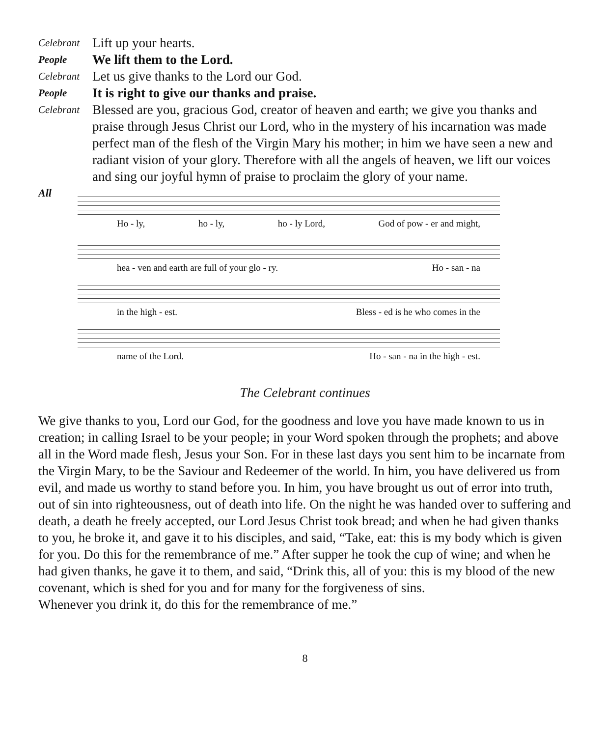Celebrant
Lift up your hearts.
People
We lift them to the Lord.
Celebrant
Let us give thanks to the Lord our God.
People
It is right to give our thanks and praise.
Celebrant
Blessed are you, gracious God, creator of heaven and earth; we give you thanks and praise through Jesus Christ our Lord, who in the mystery of his incarnation was made perfect man of the flesh of the Virgin Mary his mother; in him we have seen a new and radiant vision of your glory. Therefore with all the angels of heaven, we lift our voices and sing our joyful hymn of praise to proclaim the glory of your name.
All
Ho - ly, ho - ly, ho - ly Lord, God of pow - er and might,
hea - ven and earth are full of your glo - ry. Ho - san - na
in the high - est. Bless - ed is he who comes in the
name of the Lord. Ho - san - na in the high - est.
The Celebrant continues
We give thanks to you, Lord our God, for the goodness and love you have made known to us in creation; in calling Israel to be your people; in your Word spoken through the prophets; and above all in the Word made flesh, Jesus your Son. For in these last days you sent him to be incarnate from the Virgin Mary, to be the Saviour and Redeemer of the world. In him, you have delivered us from evil, and made us worthy to stand before you. In him, you have brought us out of error into truth, out of sin into righteousness, out of death into life. On the night he was handed over to suffering and death, a death he freely accepted, our Lord Jesus Christ took bread; and when he had given thanks to you, he broke it, and gave it to his disciples, and said, “Take, eat: this is my body which is given for you. Do this for the remembrance of me.” After supper he took the cup of wine; and when he had given thanks, he gave it to them, and said, “Drink this, all of you: this is my blood of the new covenant, which is shed for you and for many for the forgiveness of sins.
Whenever you drink it, do this for the remembrance of me.”
8